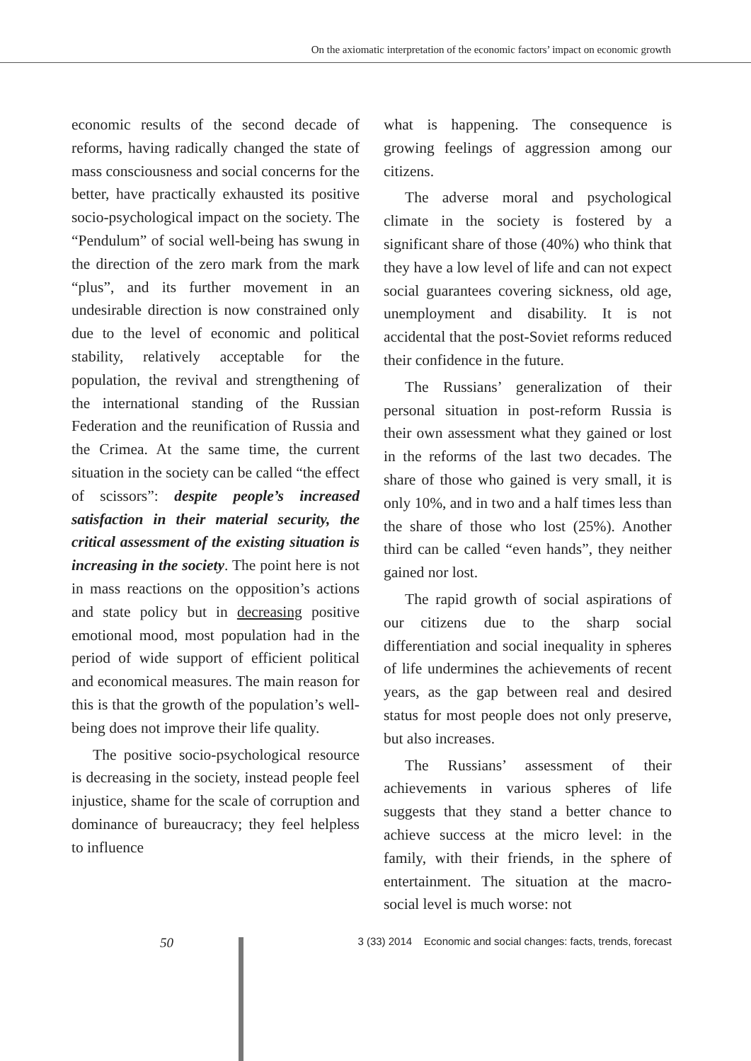On the axiomatic interpretation of the economic factors’ impact on economic growth
economic results of the second decade of reforms, having radically changed the state of mass consciousness and social concerns for the better, have practically exhausted its positive socio-psychological impact on the society. The “Pendulum” of social well-being has swung in the direction of the zero mark from the mark “plus”, and its further movement in an undesirable direction is now constrained only due to the level of economic and political stability, relatively acceptable for the population, the revival and strengthening of the international standing of the Russian Federation and the reunification of Russia and the Crimea. At the same time, the current situation in the society can be called “the effect of scissors”: despite people’s increased satisfaction in their material security, the critical assessment of the existing situation is increasing in the society. The point here is not in mass reactions on the opposition’s actions and state policy but in decreasing positive emotional mood, most population had in the period of wide support of efficient political and economical measures. The main reason for this is that the growth of the population’s well-being does not improve their life quality.
The positive socio-psychological resource is decreasing in the society, instead people feel injustice, shame for the scale of corruption and dominance of bureaucracy; they feel helpless to influence
what is happening. The consequence is growing feelings of aggression among our citizens.
The adverse moral and psychological climate in the society is fostered by a significant share of those (40%) who think that they have a low level of life and can not expect social guarantees covering sickness, old age, unemployment and disability. It is not accidental that the post-Soviet reforms reduced their confidence in the future.
The Russians’ generalization of their personal situation in post-reform Russia is their own assessment what they gained or lost in the reforms of the last two decades. The share of those who gained is very small, it is only 10%, and in two and a half times less than the share of those who lost (25%). Another third can be called “even hands”, they neither gained nor lost.
The rapid growth of social aspirations of our citizens due to the sharp social differentiation and social inequality in spheres of life undermines the achievements of recent years, as the gap between real and desired status for most people does not only preserve, but also increases.
The Russians’ assessment of their achievements in various spheres of life suggests that they stand a better chance to achieve success at the micro level: in the family, with their friends, in the sphere of entertainment. The situation at the macro-social level is much worse: not
50 3 (33) 2014 Economic and social changes: facts, trends, forecast